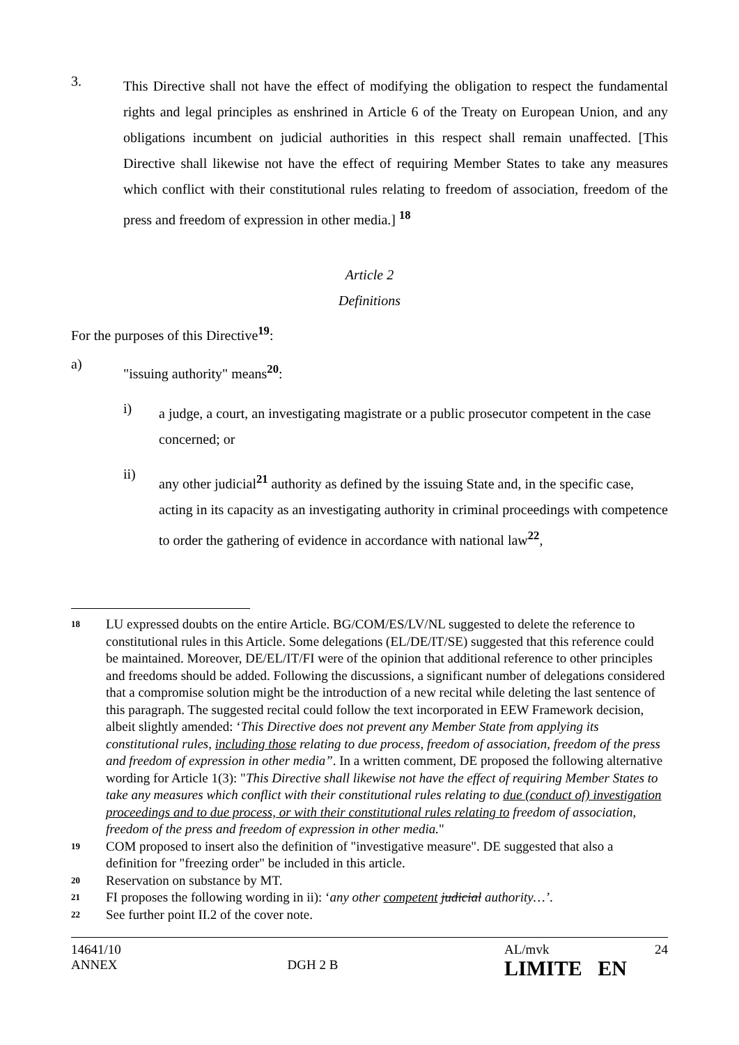3.
This Directive shall not have the effect of modifying the obligation to respect the fundamental rights and legal principles as enshrined in Article 6 of the Treaty on European Union, and any obligations incumbent on judicial authorities in this respect shall remain unaffected. [This Directive shall likewise not have the effect of requiring Member States to take any measures which conflict with their constitutional rules relating to freedom of association, freedom of the press and freedom of expression in other media.] <sup>18</sup>
Article 2
Definitions
For the purposes of this Directive<sup>19</sup>:
a)
"issuing authority" means<sup>20</sup>:
i)
a judge, a court, an investigating magistrate or a public prosecutor competent in the case concerned; or
ii)
any other judicial<sup>21</sup> authority as defined by the issuing State and, in the specific case, acting in its capacity as an investigating authority in criminal proceedings with competence to order the gathering of evidence in accordance with national law<sup>22</sup>,
18
LU expressed doubts on the entire Article. BG/COM/ES/LV/NL suggested to delete the reference to constitutional rules in this Article. Some delegations (EL/DE/IT/SE) suggested that this reference could be maintained. Moreover, DE/EL/IT/FI were of the opinion that additional reference to other principles and freedoms should be added. Following the discussions, a significant number of delegations considered that a compromise solution might be the introduction of a new recital while deleting the last sentence of this paragraph. The suggested recital could follow the text incorporated in EEW Framework decision, albeit slightly amended: ‘This Directive does not prevent any Member State from applying its constitutional rules, including those relating to due process, freedom of association, freedom of the press and freedom of expression in other media”. In a written comment, DE proposed the following alternative wording for Article 1(3): "This Directive shall likewise not have the effect of requiring Member States to take any measures which conflict with their constitutional rules relating to due (conduct of) investigation proceedings and to due process, or with their constitutional rules relating to freedom of association, freedom of the press and freedom of expression in other media."
19
COM proposed to insert also the definition of "investigative measure". DE suggested that also a definition for "freezing order" be included in this article.
20
Reservation on substance by MT.
21
FI proposes the following wording in ii): ‘any other competent judicial authority…’.
22
See further point II.2 of the cover note.
14641/10
ANNEX
DGH 2 B
AL/mvk 24
LIMITE EN